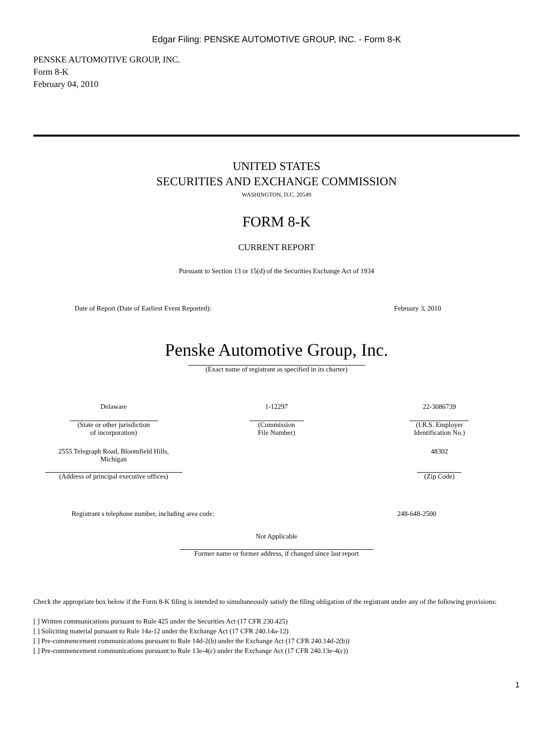Edgar Filing: PENSKE AUTOMOTIVE GROUP, INC. - Form 8-K
PENSKE AUTOMOTIVE GROUP, INC.
Form 8-K
February 04, 2010
UNITED STATES
SECURITIES AND EXCHANGE COMMISSION
WASHINGTON, D.C. 20549
FORM 8-K
CURRENT REPORT
Pursuant to Section 13 or 15(d) of the Securities Exchange Act of 1934
| Date of Report (Date of Earliest Event Reported): | February 3, 2010 |
Penske Automotive Group, Inc.
(Exact name of registrant as specified in its charter)
| Delaware | 1-12297 | 22-3086739 |
| (State or other jurisdiction of incorporation) | (Commission File Number) | (I.R.S. Employer Identification No.) |
| 2555 Telegraph Road, Bloomfield Hills, Michigan | | 48302 |
| (Address of principal executive offices) | | (Zip Code) |
| Registrant s telephone number, including area code: | 248-648-2500 |
Not Applicable
Former name or former address, if changed since last report
Check the appropriate box below if the Form 8-K filing is intended to simultaneously satisfy the filing obligation of the registrant under any of the following provisions:
[ ] Written communications pursuant to Rule 425 under the Securities Act (17 CFR 230.425)
[ ] Soliciting material pursuant to Rule 14a-12 under the Exchange Act (17 CFR 240.14a-12)
[ ] Pre-commencement communications pursuant to Rule 14d-2(b) under the Exchange Act (17 CFR 240.14d-2(b))
[ ] Pre-commencement communications pursuant to Rule 13e-4(c) under the Exchange Act (17 CFR 240.13e-4(c))
1